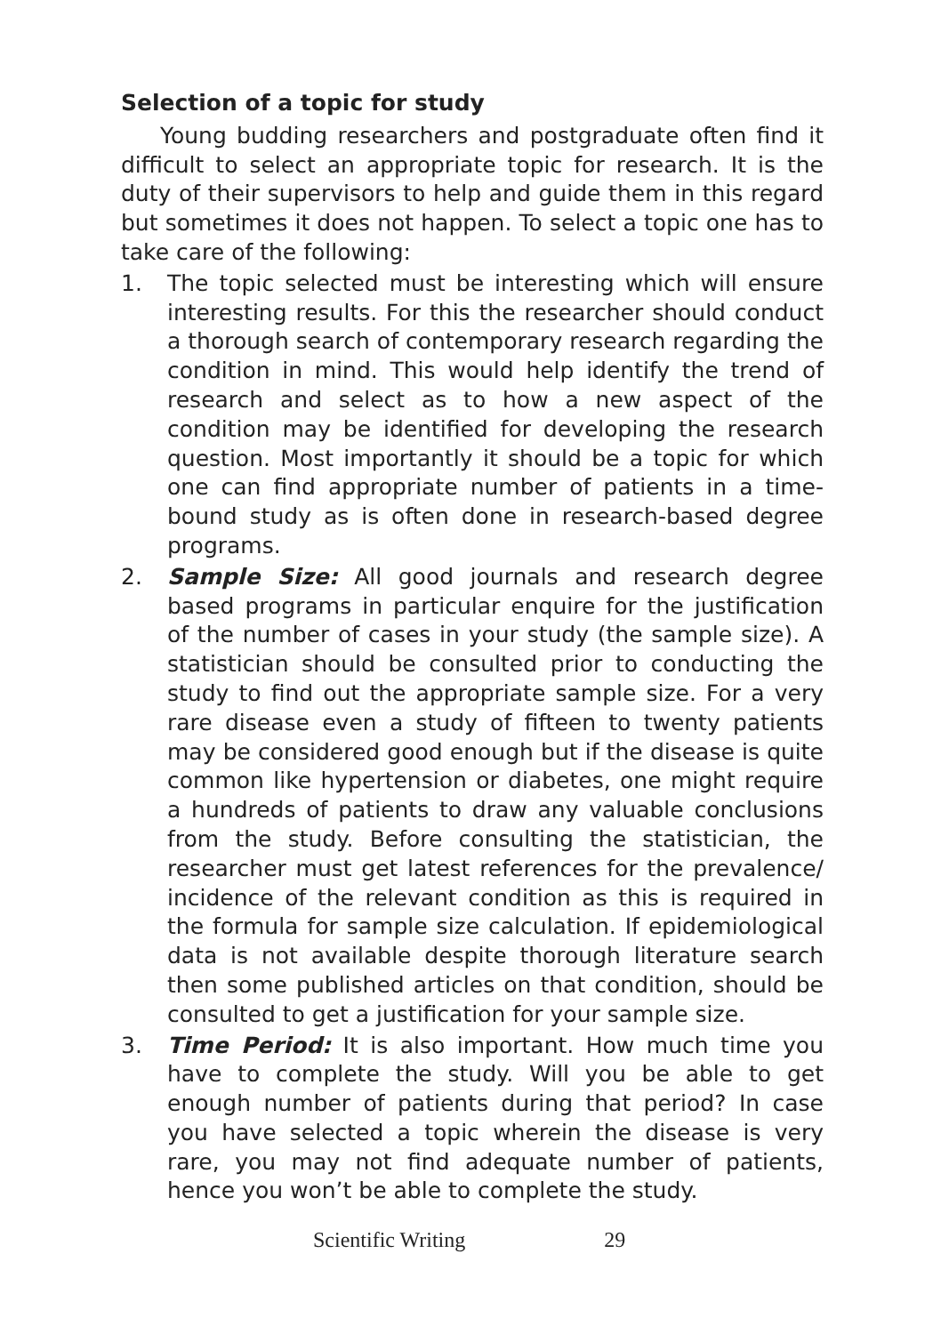Selection of a topic for study
Young budding researchers and postgraduate often find it difficult to select an appropriate topic for research. It is the duty of their supervisors to help and guide them in this regard but sometimes it does not happen. To select a topic one has to take care of the following:
1. The topic selected must be interesting which will ensure interesting results. For this the researcher should conduct a thorough search of contemporary research regarding the condition in mind. This would help identify the trend of research and select as to how a new aspect of the condition may be identified for developing the research question. Most importantly it should be a topic for which one can find appropriate number of patients in a time-bound study as is often done in research-based degree programs.
2. Sample Size: All good journals and research degree based programs in particular enquire for the justification of the number of cases in your study (the sample size). A statistician should be consulted prior to conducting the study to find out the appropriate sample size. For a very rare disease even a study of fifteen to twenty patients may be considered good enough but if the disease is quite common like hypertension or diabetes, one might require a hundreds of patients to draw any valuable conclusions from the study. Before consulting the statistician, the researcher must get latest references for the prevalence/ incidence of the relevant condition as this is required in the formula for sample size calculation. If epidemiological data is not available despite thorough literature search then some published articles on that condition, should be consulted to get a justification for your sample size.
3. Time Period: It is also important. How much time you have to complete the study. Will you be able to get enough number of patients during that period? In case you have selected a topic wherein the disease is very rare, you may not find adequate number of patients, hence you won’t be able to complete the study.
Scientific Writing 29